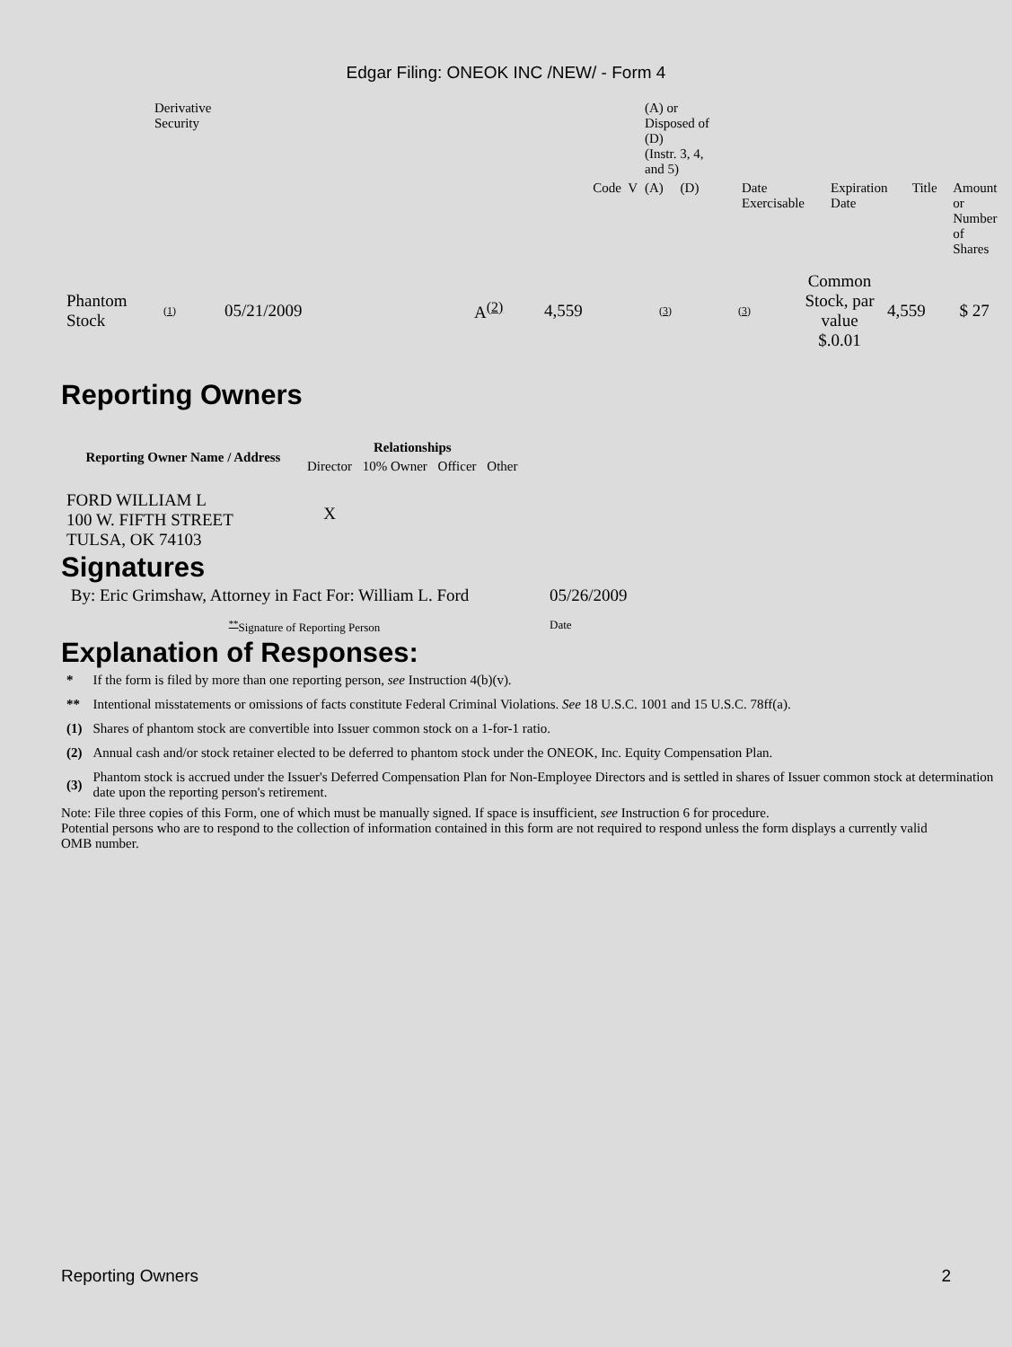Edgar Filing: ONEOK INC /NEW/ - Form 4
| | Derivative Security | | (A) or Disposed of (D) (Instr. 3, 4, and 5) | | | | |
| | | Code V | (A) (D) | Date Exercisable | Expiration Date | Title | Amount or Number of Shares |
| Phantom Stock | (1) | 05/21/2009 | A<sup>(2)</sup> | 4,559 | (3) | (3) | Common Stock, par value $.0.01 | 4,559 | $ 27 |
Reporting Owners
| Reporting Owner Name / Address | Relationships | | | |
| --- | --- | --- | --- | --- |
| | Director | 10% Owner | Officer | Other |
| FORD WILLIAM L 100 W. FIFTH STREET TULSA, OK 74103 | X | | | |
Signatures
| By: Eric Grimshaw, Attorney in Fact For: William L. Ford | 05/26/2009 |
| <sup>**</sup> Signature of Reporting Person | Date |
Explanation of Responses:
| * | If the form is filed by more than one reporting person, see Instruction 4(b)(v). |
| ** | Intentional misstatements or omissions of facts constitute Federal Criminal Violations. See 18 U.S.C. 1001 and 15 U.S.C. 78ff(a). |
| (1) | Shares of phantom stock are convertible into Issuer common stock on a 1-for-1 ratio. |
| (2) | Annual cash and/or stock retainer elected to be deferred to phantom stock under the ONEOK, Inc. Equity Compensation Plan. |
| (3) | Phantom stock is accrued under the Issuer's Deferred Compensation Plan for Non-Employee Directors and is settled in shares of Issuer common stock at determination date upon the reporting person's retirement. |
Note: File three copies of this Form, one of which must be manually signed. If space is insufficient, see Instruction 6 for procedure.
Potential persons who are to respond to the collection of information contained in this form are not required to respond unless the form displays a currently valid OMB number.
Reporting Owners 2